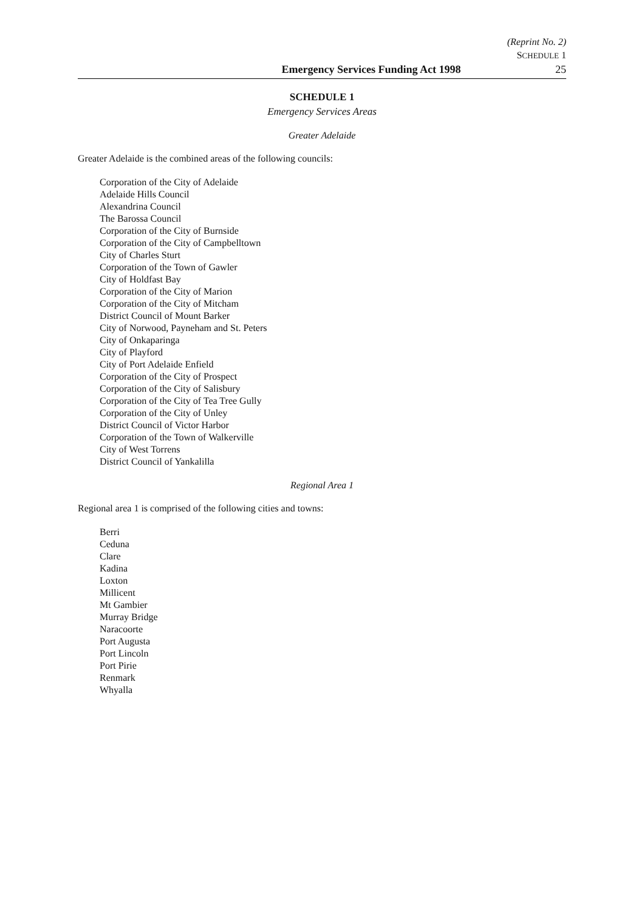(Reprint No. 2)
SCHEDULE 1
Emergency Services Funding Act 1998 25
SCHEDULE 1
Emergency Services Areas
Greater Adelaide
Greater Adelaide is the combined areas of the following councils:
Corporation of the City of Adelaide
Adelaide Hills Council
Alexandrina Council
The Barossa Council
Corporation of the City of Burnside
Corporation of the City of Campbelltown
City of Charles Sturt
Corporation of the Town of Gawler
City of Holdfast Bay
Corporation of the City of Marion
Corporation of the City of Mitcham
District Council of Mount Barker
City of Norwood, Payneham and St. Peters
City of Onkaparinga
City of Playford
City of Port Adelaide Enfield
Corporation of the City of Prospect
Corporation of the City of Salisbury
Corporation of the City of Tea Tree Gully
Corporation of the City of Unley
District Council of Victor Harbor
Corporation of the Town of Walkerville
City of West Torrens
District Council of Yankalilla
Regional Area 1
Regional area 1 is comprised of the following cities and towns:
Berri
Ceduna
Clare
Kadina
Loxton
Millicent
Mt Gambier
Murray Bridge
Naracoorte
Port Augusta
Port Lincoln
Port Pirie
Renmark
Whyalla